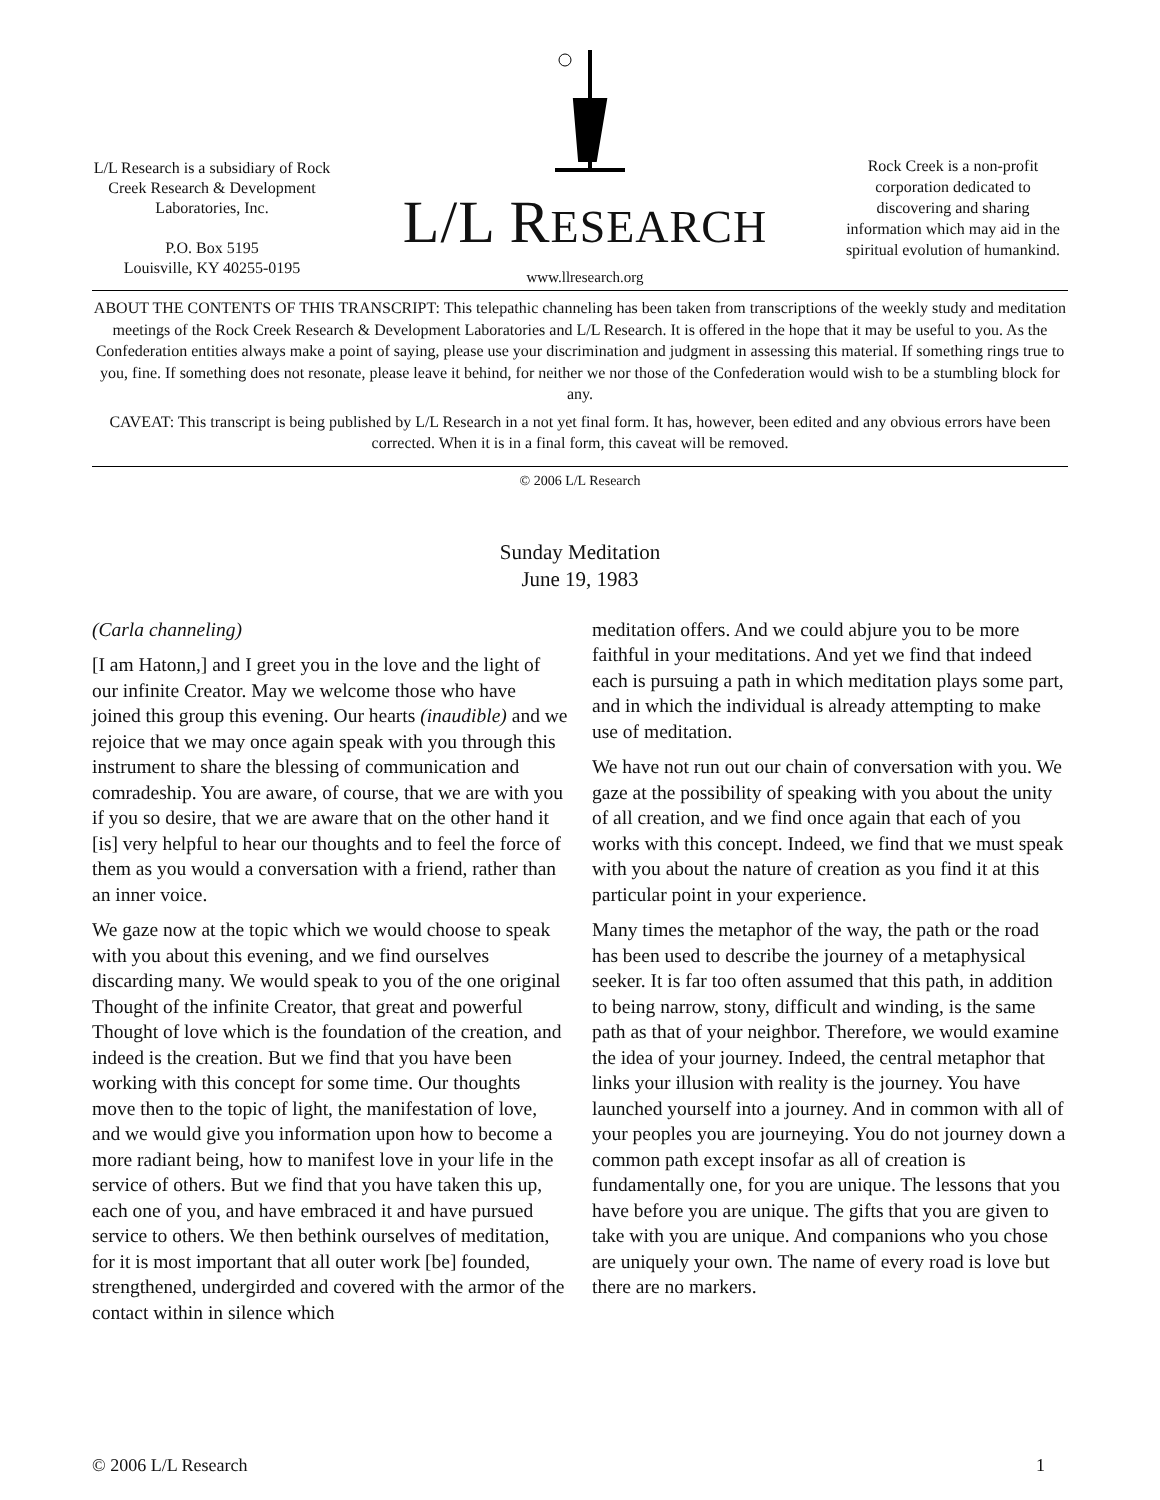L/L Research is a subsidiary of Rock Creek Research & Development Laboratories, Inc.
P.O. Box 5195
Louisville, KY 40255-0195
L/L RESEARCH
www.llresearch.org
Rock Creek is a non-profit corporation dedicated to discovering and sharing information which may aid in the spiritual evolution of humankind.
ABOUT THE CONTENTS OF THIS TRANSCRIPT: This telepathic channeling has been taken from transcriptions of the weekly study and meditation meetings of the Rock Creek Research & Development Laboratories and L/L Research. It is offered in the hope that it may be useful to you. As the Confederation entities always make a point of saying, please use your discrimination and judgment in assessing this material. If something rings true to you, fine. If something does not resonate, please leave it behind, for neither we nor those of the Confederation would wish to be a stumbling block for any.
CAVEAT: This transcript is being published by L/L Research in a not yet final form. It has, however, been edited and any obvious errors have been corrected. When it is in a final form, this caveat will be removed.
© 2006 L/L Research
Sunday Meditation
June 19, 1983
(Carla channeling)
[I am Hatonn,] and I greet you in the love and the light of our infinite Creator. May we welcome those who have joined this group this evening. Our hearts (inaudible) and we rejoice that we may once again speak with you through this instrument to share the blessing of communication and comradeship. You are aware, of course, that we are with you if you so desire, that we are aware that on the other hand it [is] very helpful to hear our thoughts and to feel the force of them as you would a conversation with a friend, rather than an inner voice.
We gaze now at the topic which we would choose to speak with you about this evening, and we find ourselves discarding many. We would speak to you of the one original Thought of the infinite Creator, that great and powerful Thought of love which is the foundation of the creation, and indeed is the creation. But we find that you have been working with this concept for some time. Our thoughts move then to the topic of light, the manifestation of love, and we would give you information upon how to become a more radiant being, how to manifest love in your life in the service of others. But we find that you have taken this up, each one of you, and have embraced it and have pursued service to others. We then bethink ourselves of meditation, for it is most important that all outer work [be] founded, strengthened, undergirded and covered with the armor of the contact within in silence which
meditation offers. And we could abjure you to be more faithful in your meditations. And yet we find that indeed each is pursuing a path in which meditation plays some part, and in which the individual is already attempting to make use of meditation.
We have not run out our chain of conversation with you. We gaze at the possibility of speaking with you about the unity of all creation, and we find once again that each of you works with this concept. Indeed, we find that we must speak with you about the nature of creation as you find it at this particular point in your experience.
Many times the metaphor of the way, the path or the road has been used to describe the journey of a metaphysical seeker. It is far too often assumed that this path, in addition to being narrow, stony, difficult and winding, is the same path as that of your neighbor. Therefore, we would examine the idea of your journey. Indeed, the central metaphor that links your illusion with reality is the journey. You have launched yourself into a journey. And in common with all of your peoples you are journeying. You do not journey down a common path except insofar as all of creation is fundamentally one, for you are unique. The lessons that you have before you are unique. The gifts that you are given to take with you are unique. And companions who you chose are uniquely your own. The name of every road is love but there are no markers.
© 2006 L/L Research 1